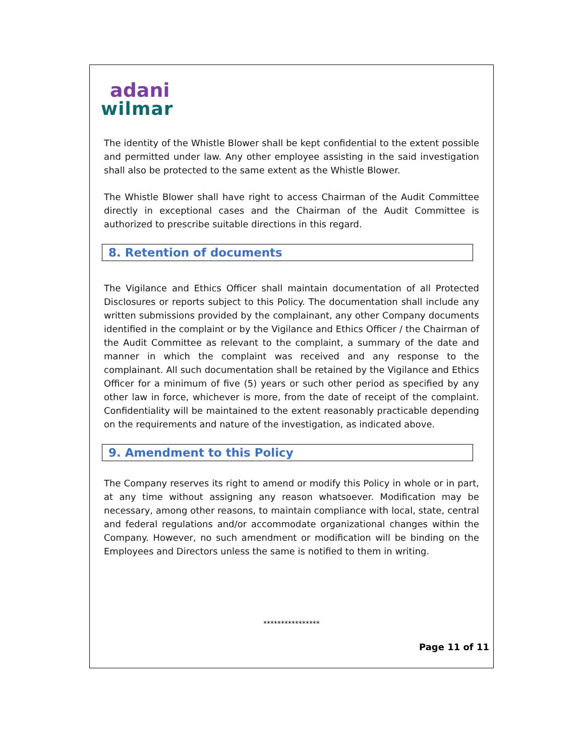adani
wilmar
The identity of the Whistle Blower shall be kept confidential to the extent possible and permitted under law. Any other employee assisting in the said investigation shall also be protected to the same extent as the Whistle Blower.
The Whistle Blower shall have right to access Chairman of the Audit Committee directly in exceptional cases and the Chairman of the Audit Committee is authorized to prescribe suitable directions in this regard.
8. Retention of documents
The Vigilance and Ethics Officer shall maintain documentation of all Protected Disclosures or reports subject to this Policy. The documentation shall include any written submissions provided by the complainant, any other Company documents identified in the complaint or by the Vigilance and Ethics Officer / the Chairman of the Audit Committee as relevant to the complaint, a summary of the date and manner in which the complaint was received and any response to the complainant. All such documentation shall be retained by the Vigilance and Ethics Officer for a minimum of five (5) years or such other period as specified by any other law in force, whichever is more, from the date of receipt of the complaint. Confidentiality will be maintained to the extent reasonably practicable depending on the requirements and nature of the investigation, as indicated above.
9. Amendment to this Policy
The Company reserves its right to amend or modify this Policy in whole or in part, at any time without assigning any reason whatsoever. Modification may be necessary, among other reasons, to maintain compliance with local, state, central and federal regulations and/or accommodate organizational changes within the Company. However, no such amendment or modification will be binding on the Employees and Directors unless the same is notified to them in writing.
****************
Page 11 of 11